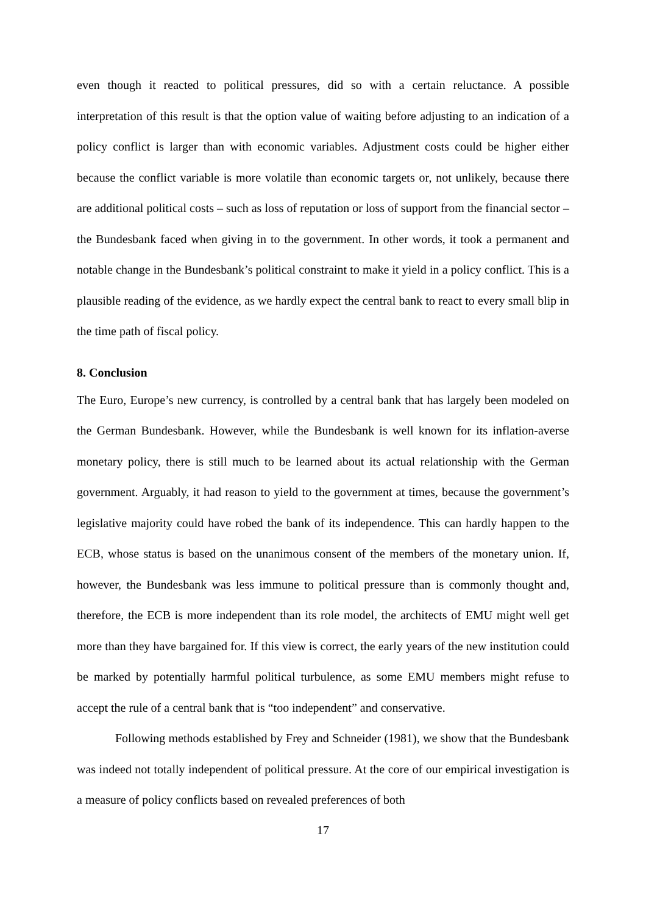even though it reacted to political pressures, did so with a certain reluctance. A possible interpretation of this result is that the option value of waiting before adjusting to an indication of a policy conflict is larger than with economic variables. Adjustment costs could be higher either because the conflict variable is more volatile than economic targets or, not unlikely, because there are additional political costs – such as loss of reputation or loss of support from the financial sector – the Bundesbank faced when giving in to the government. In other words, it took a permanent and notable change in the Bundesbank’s political constraint to make it yield in a policy conflict. This is a plausible reading of the evidence, as we hardly expect the central bank to react to every small blip in the time path of fiscal policy.
8. Conclusion
The Euro, Europe’s new currency, is controlled by a central bank that has largely been modeled on the German Bundesbank. However, while the Bundesbank is well known for its inflation-averse monetary policy, there is still much to be learned about its actual relationship with the German government. Arguably, it had reason to yield to the government at times, because the government’s legislative majority could have robed the bank of its independence. This can hardly happen to the ECB, whose status is based on the unanimous consent of the members of the monetary union. If, however, the Bundesbank was less immune to political pressure than is commonly thought and, therefore, the ECB is more independent than its role model, the architects of EMU might well get more than they have bargained for. If this view is correct, the early years of the new institution could be marked by potentially harmful political turbulence, as some EMU members might refuse to accept the rule of a central bank that is “too independent” and conservative.
Following methods established by Frey and Schneider (1981), we show that the Bundesbank was indeed not totally independent of political pressure. At the core of our empirical investigation is a measure of policy conflicts based on revealed preferences of both
17